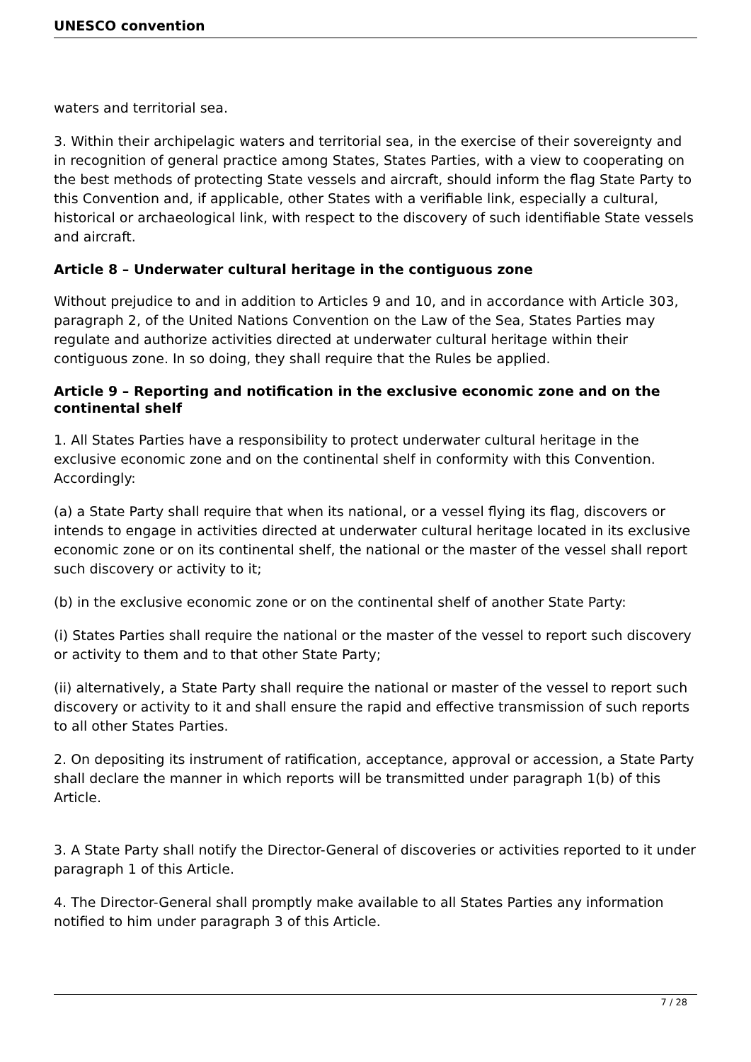UNESCO convention
waters and territorial sea.
3. Within their archipelagic waters and territorial sea, in the exercise of their sovereignty and in recognition of general practice among States, States Parties, with a view to cooperating on the best methods of protecting State vessels and aircraft, should inform the flag State Party to this Convention and, if applicable, other States with a verifiable link, especially a cultural, historical or archaeological link, with respect to the discovery of such identifiable State vessels and aircraft.
Article 8 – Underwater cultural heritage in the contiguous zone
Without prejudice to and in addition to Articles 9 and 10, and in accordance with Article 303, paragraph 2, of the United Nations Convention on the Law of the Sea, States Parties may regulate and authorize activities directed at underwater cultural heritage within their contiguous zone. In so doing, they shall require that the Rules be applied.
Article 9 – Reporting and notification in the exclusive economic zone and on the continental shelf
1. All States Parties have a responsibility to protect underwater cultural heritage in the exclusive economic zone and on the continental shelf in conformity with this Convention.
Accordingly:
(a) a State Party shall require that when its national, or a vessel flying its flag, discovers or intends to engage in activities directed at underwater cultural heritage located in its exclusive economic zone or on its continental shelf, the national or the master of the vessel shall report such discovery or activity to it;
(b) in the exclusive economic zone or on the continental shelf of another State Party:
(i) States Parties shall require the national or the master of the vessel to report such discovery or activity to them and to that other State Party;
(ii) alternatively, a State Party shall require the national or master of the vessel to report such discovery or activity to it and shall ensure the rapid and effective transmission of such reports to all other States Parties.
2. On depositing its instrument of ratification, acceptance, approval or accession, a State Party shall declare the manner in which reports will be transmitted under paragraph 1(b) of this Article.
3. A State Party shall notify the Director-General of discoveries or activities reported to it under paragraph 1 of this Article.
4. The Director-General shall promptly make available to all States Parties any information notified to him under paragraph 3 of this Article.
7 / 28